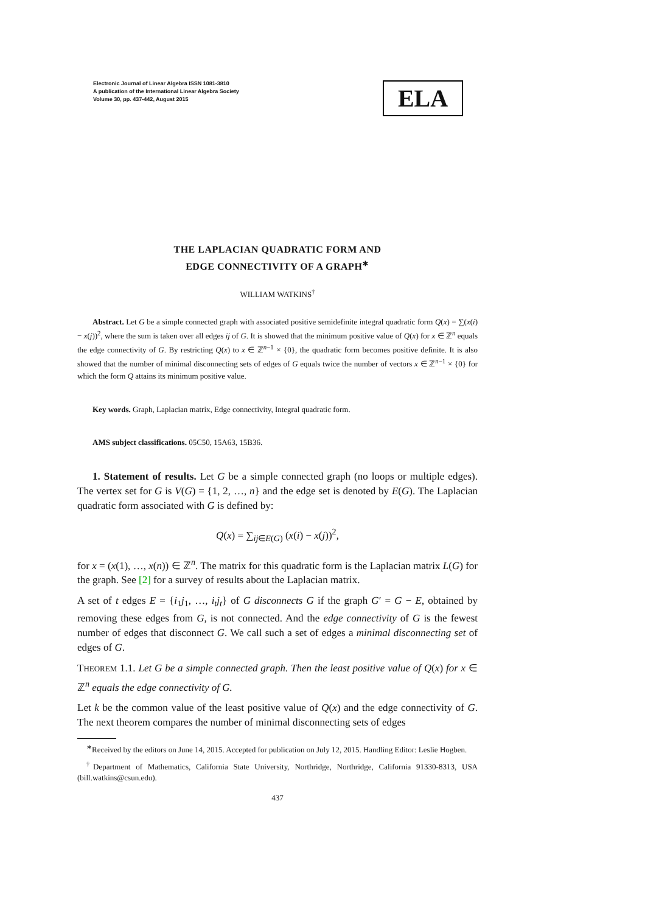Electronic Journal of Linear Algebra ISSN 1081-3810
A publication of the International Linear Algebra Society
Volume 30, pp. 437-442, August 2015
ELA
THE LAPLACIAN QUADRATIC FORM AND
EDGE CONNECTIVITY OF A GRAPH<sup>∗</sup>
WILLIAM WATKINS<sup>†</sup>
Abstract. Let G be a simple connected graph with associated positive semidefinite integral quadratic form Q(x) = ∑(x(i) − x(j))<sup>2</sup>, where the sum is taken over all edges ij of G. It is showed that the minimum positive value of Q(x) for x ∈ ℤ<sup>n</sup> equals the edge connectivity of G. By restricting Q(x) to x ∈ ℤ<sup>n−1</sup> × {0}, the quadratic form becomes positive definite. It is also showed that the number of minimal disconnecting sets of edges of G equals twice the number of vectors x ∈ ℤ<sup>n−1</sup> × {0} for which the form Q attains its minimum positive value.
Key words. Graph, Laplacian matrix, Edge connectivity, Integral quadratic form.
AMS subject classifications. 05C50, 15A63, 15B36.
1. Statement of results. Let G be a simple connected graph (no loops or multiple edges). The vertex set for G is V(G) = {1, 2, …, n} and the edge set is denoted by E(G). The Laplacian quadratic form associated with G is defined by:
Q(x) = ∑<sub>ij∈E(G)</sub> (x(i) − x(j))<sup>2</sup>,
for x = (x(1), …, x(n)) ∈ ℤ<sup>n</sup>. The matrix for this quadratic form is the Laplacian matrix L(G) for the graph. See [2] for a survey of results about the Laplacian matrix.
A set of t edges E = {i<sub>1</sub>j<sub>1</sub>, …, i<sub>t</sub>j<sub>t</sub>} of G disconnects G if the graph G′ = G − E, obtained by removing these edges from G, is not connected. And the edge connectivity of G is the fewest number of edges that disconnect G. We call such a set of edges a minimal disconnecting set of edges of G.
THEOREM 1.1. Let G be a simple connected graph. Then the least positive value of Q(x) for x ∈ ℤ<sup>n</sup> equals the edge connectivity of G.
Let k be the common value of the least positive value of Q(x) and the edge connectivity of G. The next theorem compares the number of minimal disconnecting sets of edges
<sup>∗</sup>Received by the editors on June 14, 2015. Accepted for publication on July 12, 2015. Handling Editor: Leslie Hogben.
<sup>†</sup> Department of Mathematics, California State University, Northridge, Northridge, California 91330-8313, USA (bill.watkins@csun.edu).
437